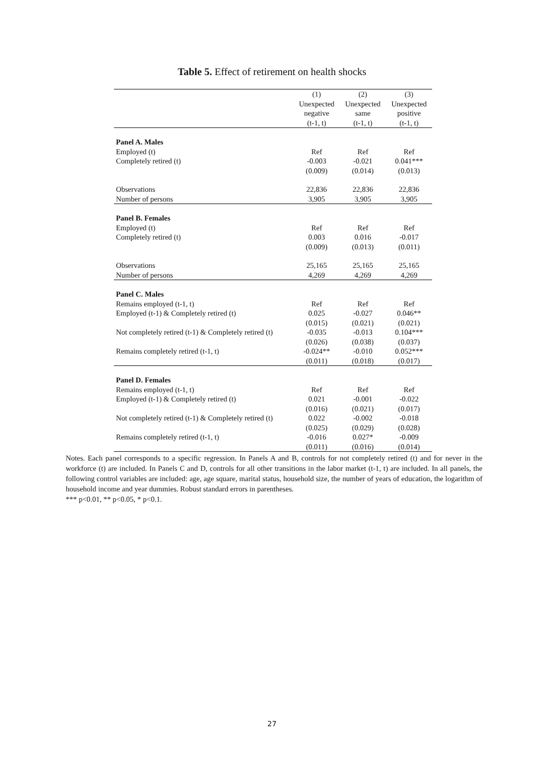Table 5. Effect of retirement on health shocks
| | (1) Unexpected negative (t-1, t) | (2) Unexpected same (t-1, t) | (3) Unexpected positive (t-1, t) |
| --- | --- | --- | --- |
| Panel A. Males | | | |
| Employed (t) | Ref | Ref | Ref |
| Completely retired (t) | -0.003 | -0.021 | 0.041*** |
| | (0.009) | (0.014) | (0.013) |
| Observations | 22,836 | 22,836 | 22,836 |
| Number of persons | 3,905 | 3,905 | 3,905 |
| Panel B. Females | | | |
| Employed (t) | Ref | Ref | Ref |
| Completely retired (t) | 0.003 | 0.016 | -0.017 |
| | (0.009) | (0.013) | (0.011) |
| Observations | 25,165 | 25,165 | 25,165 |
| Number of persons | 4,269 | 4,269 | 4,269 |
| Panel C. Males | | | |
| Remains employed (t-1, t) | Ref | Ref | Ref |
| Employed (t-1) & Completely retired (t) | 0.025 | -0.027 | 0.046** |
| | (0.015) | (0.021) | (0.021) |
| Not completely retired (t-1) & Completely retired (t) | -0.035 | -0.013 | 0.104*** |
| | (0.026) | (0.038) | (0.037) |
| Remains completely retired (t-1, t) | -0.024** | -0.010 | 0.052*** |
| | (0.011) | (0.018) | (0.017) |
| Panel D. Females | | | |
| Remains employed (t-1, t) | Ref | Ref | Ref |
| Employed (t-1) & Completely retired (t) | 0.021 | -0.001 | -0.022 |
| | (0.016) | (0.021) | (0.017) |
| Not completely retired (t-1) & Completely retired (t) | 0.022 | -0.002 | -0.018 |
| | (0.025) | (0.029) | (0.028) |
| Remains completely retired (t-1, t) | -0.016 | 0.027* | -0.009 |
| | (0.011) | (0.016) | (0.014) |
Notes. Each panel corresponds to a specific regression. In Panels A and B, controls for not completely retired (t) and for never in the workforce (t) are included. In Panels C and D, controls for all other transitions in the labor market (t-1, t) are included. In all panels, the following control variables are included: age, age square, marital status, household size, the number of years of education, the logarithm of household income and year dummies. Robust standard errors in parentheses.
*** p<0.01, ** p<0.05, * p<0.1.
27